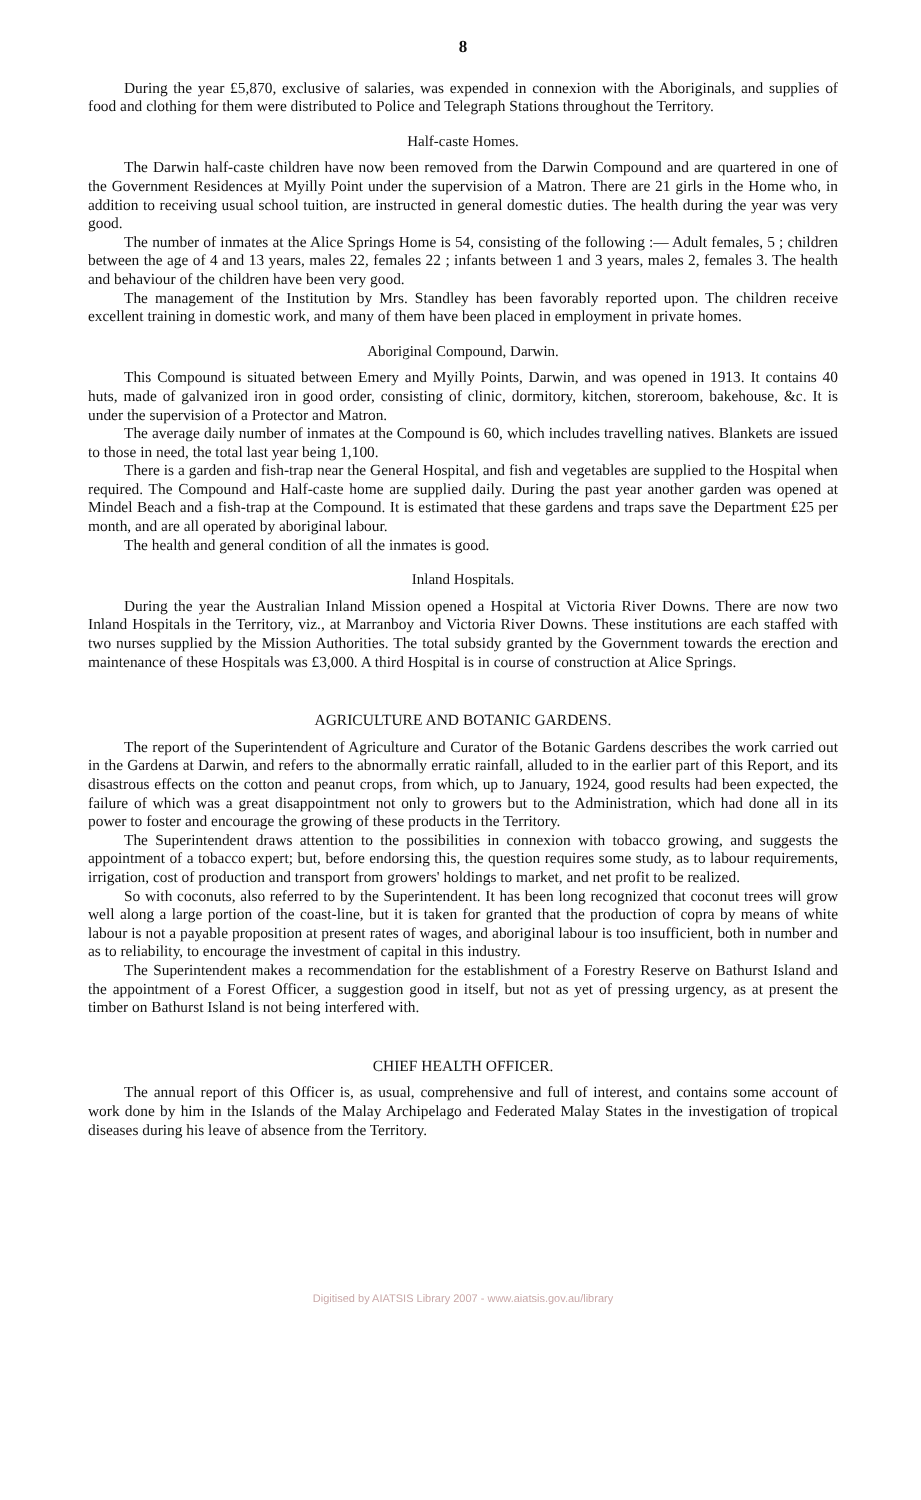8
During the year £5,870, exclusive of salaries, was expended in connexion with the Aboriginals, and supplies of food and clothing for them were distributed to Police and Telegraph Stations throughout the Territory.
Half-caste Homes.
The Darwin half-caste children have now been removed from the Darwin Compound and are quartered in one of the Government Residences at Myilly Point under the supervision of a Matron. There are 21 girls in the Home who, in addition to receiving usual school tuition, are instructed in general domestic duties. The health during the year was very good.
The number of inmates at the Alice Springs Home is 54, consisting of the following :— Adult females, 5 ; children between the age of 4 and 13 years, males 22, females 22 ; infants between 1 and 3 years, males 2, females 3. The health and behaviour of the children have been very good.
The management of the Institution by Mrs. Standley has been favorably reported upon. The children receive excellent training in domestic work, and many of them have been placed in employment in private homes.
Aboriginal Compound, Darwin.
This Compound is situated between Emery and Myilly Points, Darwin, and was opened in 1913. It contains 40 huts, made of galvanized iron in good order, consisting of clinic, dormitory, kitchen, storeroom, bakehouse, &c. It is under the supervision of a Protector and Matron.
The average daily number of inmates at the Compound is 60, which includes travelling natives. Blankets are issued to those in need, the total last year being 1,100.
There is a garden and fish-trap near the General Hospital, and fish and vegetables are supplied to the Hospital when required. The Compound and Half-caste home are supplied daily. During the past year another garden was opened at Mindel Beach and a fish-trap at the Compound. It is estimated that these gardens and traps save the Department £25 per month, and are all operated by aboriginal labour.
The health and general condition of all the inmates is good.
Inland Hospitals.
During the year the Australian Inland Mission opened a Hospital at Victoria River Downs. There are now two Inland Hospitals in the Territory, viz., at Marranboy and Victoria River Downs. These institutions are each staffed with two nurses supplied by the Mission Authorities. The total subsidy granted by the Government towards the erection and maintenance of these Hospitals was £3,000. A third Hospital is in course of construction at Alice Springs.
AGRICULTURE AND BOTANIC GARDENS.
The report of the Superintendent of Agriculture and Curator of the Botanic Gardens describes the work carried out in the Gardens at Darwin, and refers to the abnormally erratic rainfall, alluded to in the earlier part of this Report, and its disastrous effects on the cotton and peanut crops, from which, up to January, 1924, good results had been expected, the failure of which was a great disappointment not only to growers but to the Administration, which had done all in its power to foster and encourage the growing of these products in the Territory.
The Superintendent draws attention to the possibilities in connexion with tobacco growing, and suggests the appointment of a tobacco expert; but, before endorsing this, the question requires some study, as to labour requirements, irrigation, cost of production and transport from growers' holdings to market, and net profit to be realized.
So with coconuts, also referred to by the Superintendent. It has been long recognized that coconut trees will grow well along a large portion of the coast-line, but it is taken for granted that the production of copra by means of white labour is not a payable proposition at present rates of wages, and aboriginal labour is too insufficient, both in number and as to reliability, to encourage the investment of capital in this industry.
The Superintendent makes a recommendation for the establishment of a Forestry Reserve on Bathurst Island and the appointment of a Forest Officer, a suggestion good in itself, but not as yet of pressing urgency, as at present the timber on Bathurst Island is not being interfered with.
CHIEF HEALTH OFFICER.
The annual report of this Officer is, as usual, comprehensive and full of interest, and contains some account of work done by him in the Islands of the Malay Archipelago and Federated Malay States in the investigation of tropical diseases during his leave of absence from the Territory.
Digitised by AIATSIS Library 2007 - www.aiatsis.gov.au/library